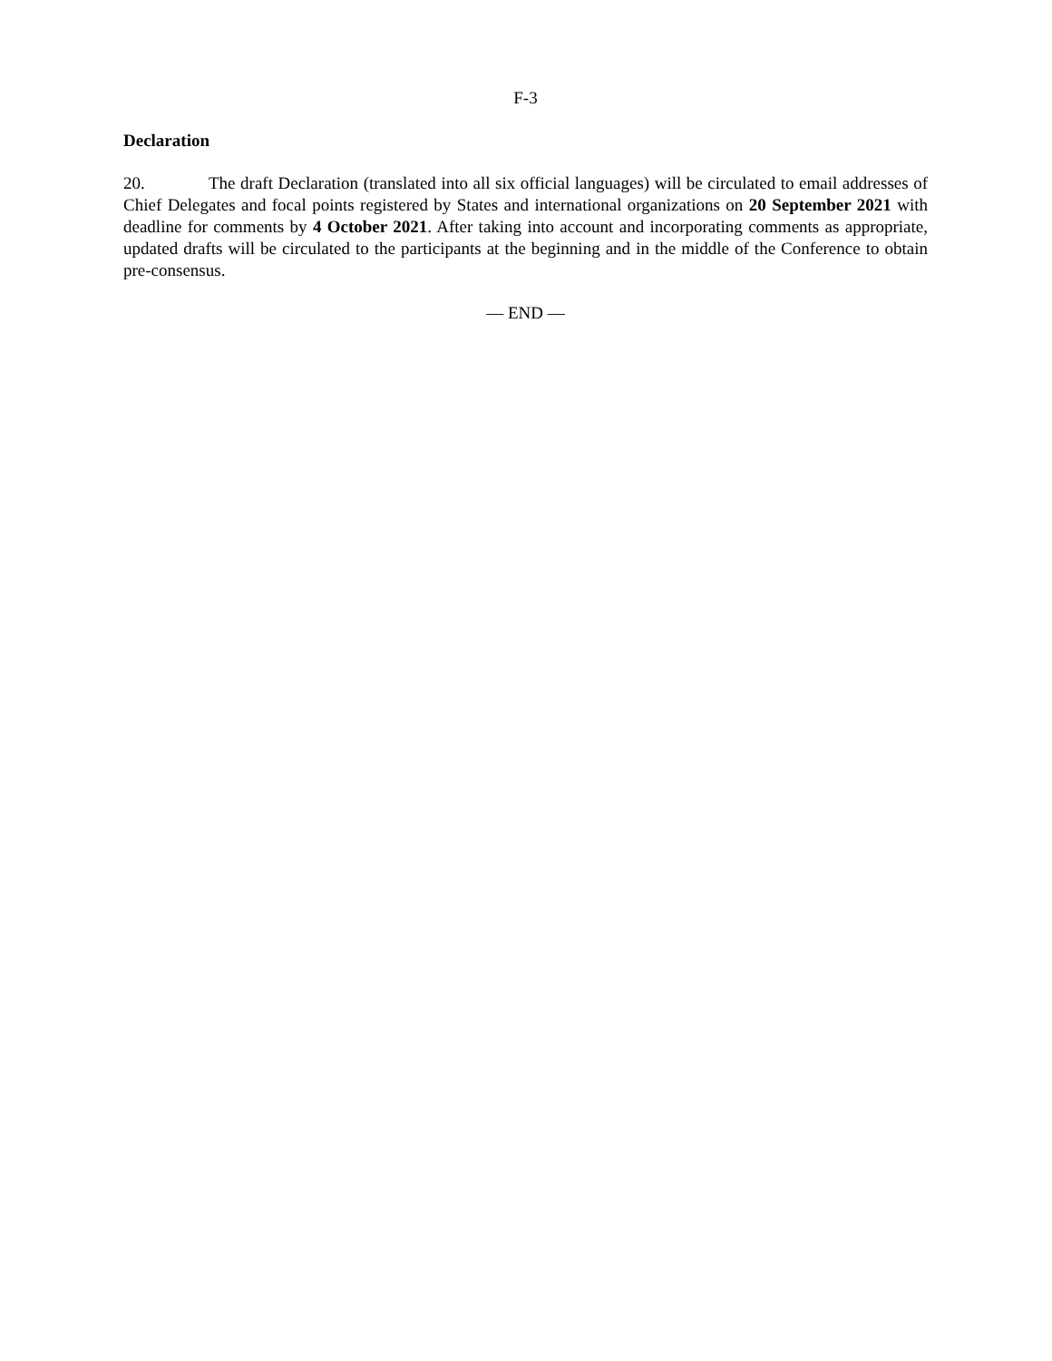F-3
Declaration
20. The draft Declaration (translated into all six official languages) will be circulated to email addresses of Chief Delegates and focal points registered by States and international organizations on 20 September 2021 with deadline for comments by 4 October 2021. After taking into account and incorporating comments as appropriate, updated drafts will be circulated to the participants at the beginning and in the middle of the Conference to obtain pre-consensus.
— END —